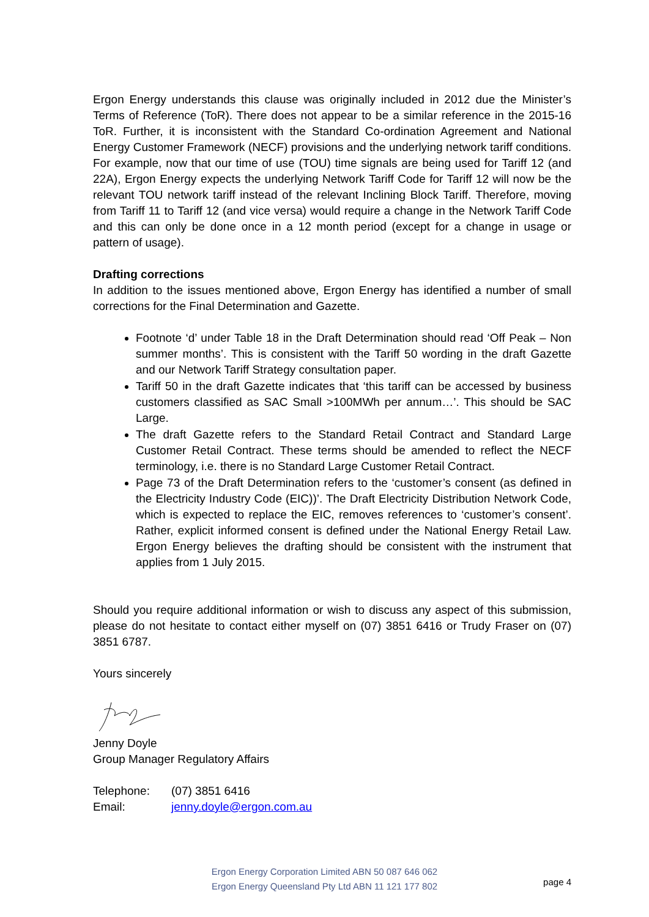Ergon Energy understands this clause was originally included in 2012 due the Minister’s Terms of Reference (ToR). There does not appear to be a similar reference in the 2015-16 ToR. Further, it is inconsistent with the Standard Co-ordination Agreement and National Energy Customer Framework (NECF) provisions and the underlying network tariff conditions. For example, now that our time of use (TOU) time signals are being used for Tariff 12 (and 22A), Ergon Energy expects the underlying Network Tariff Code for Tariff 12 will now be the relevant TOU network tariff instead of the relevant Inclining Block Tariff. Therefore, moving from Tariff 11 to Tariff 12 (and vice versa) would require a change in the Network Tariff Code and this can only be done once in a 12 month period (except for a change in usage or pattern of usage).
Drafting corrections
In addition to the issues mentioned above, Ergon Energy has identified a number of small corrections for the Final Determination and Gazette.
Footnote ‘d’ under Table 18 in the Draft Determination should read ‘Off Peak – Non summer months’. This is consistent with the Tariff 50 wording in the draft Gazette and our Network Tariff Strategy consultation paper.
Tariff 50 in the draft Gazette indicates that ‘this tariff can be accessed by business customers classified as SAC Small >100MWh per annum…’. This should be SAC Large.
The draft Gazette refers to the Standard Retail Contract and Standard Large Customer Retail Contract. These terms should be amended to reflect the NECF terminology, i.e. there is no Standard Large Customer Retail Contract.
Page 73 of the Draft Determination refers to the ‘customer’s consent (as defined in the Electricity Industry Code (EIC))’. The Draft Electricity Distribution Network Code, which is expected to replace the EIC, removes references to ‘customer’s consent’. Rather, explicit informed consent is defined under the National Energy Retail Law. Ergon Energy believes the drafting should be consistent with the instrument that applies from 1 July 2015.
Should you require additional information or wish to discuss any aspect of this submission, please do not hesitate to contact either myself on (07) 3851 6416 or Trudy Fraser on (07) 3851 6787.
Yours sincerely
Jenny Doyle
Group Manager Regulatory Affairs
| Telephone: | (07) 3851 6416 |
| Email: | jenny.doyle@ergon.com.au |
Ergon Energy Corporation Limited ABN 50 087 646 062
Ergon Energy Queensland Pty Ltd ABN 11 121 177 802
page 4